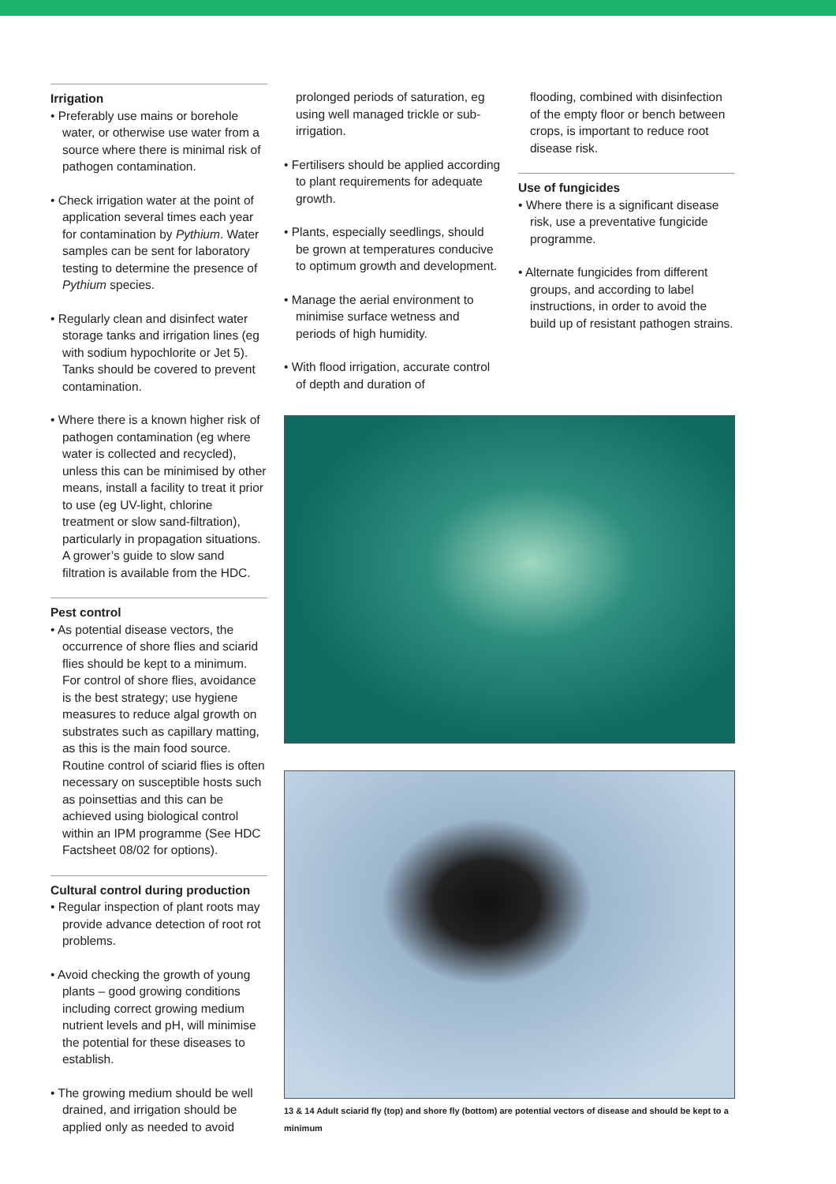Irrigation
• Preferably use mains or borehole water, or otherwise use water from a source where there is minimal risk of pathogen contamination.
• Check irrigation water at the point of application several times each year for contamination by Pythium. Water samples can be sent for laboratory testing to determine the presence of Pythium species.
• Regularly clean and disinfect water storage tanks and irrigation lines (eg with sodium hypochlorite or Jet 5). Tanks should be covered to prevent contamination.
• Where there is a known higher risk of pathogen contamination (eg where water is collected and recycled), unless this can be minimised by other means, install a facility to treat it prior to use (eg UV-light, chlorine treatment or slow sand-filtration), particularly in propagation situations. A grower’s guide to slow sand filtration is available from the HDC.
Pest control
• As potential disease vectors, the occurrence of shore flies and sciarid flies should be kept to a minimum. For control of shore flies, avoidance is the best strategy; use hygiene measures to reduce algal growth on substrates such as capillary matting, as this is the main food source. Routine control of sciarid flies is often necessary on susceptible hosts such as poinsettias and this can be achieved using biological control within an IPM programme (See HDC Factsheet 08/02 for options).
Cultural control during production
• Regular inspection of plant roots may provide advance detection of root rot problems.
• Avoid checking the growth of young plants – good growing conditions including correct growing medium nutrient levels and pH, will minimise the potential for these diseases to establish.
• The growing medium should be well drained, and irrigation should be applied only as needed to avoid
prolonged periods of saturation, eg using well managed trickle or sub-irrigation.
• Fertilisers should be applied according to plant requirements for adequate growth.
• Plants, especially seedlings, should be grown at temperatures conducive to optimum growth and development.
• Manage the aerial environment to minimise surface wetness and periods of high humidity.
• With flood irrigation, accurate control of depth and duration of
flooding, combined with disinfection of the empty floor or bench between crops, is important to reduce root disease risk.
Use of fungicides
• Where there is a significant disease risk, use a preventative fungicide programme.
• Alternate fungicides from different groups, and according to label instructions, in order to avoid the build up of resistant pathogen strains.
13 & 14 Adult sciarid fly (top) and shore fly (bottom) are potential vectors of disease and should be kept to a minimum